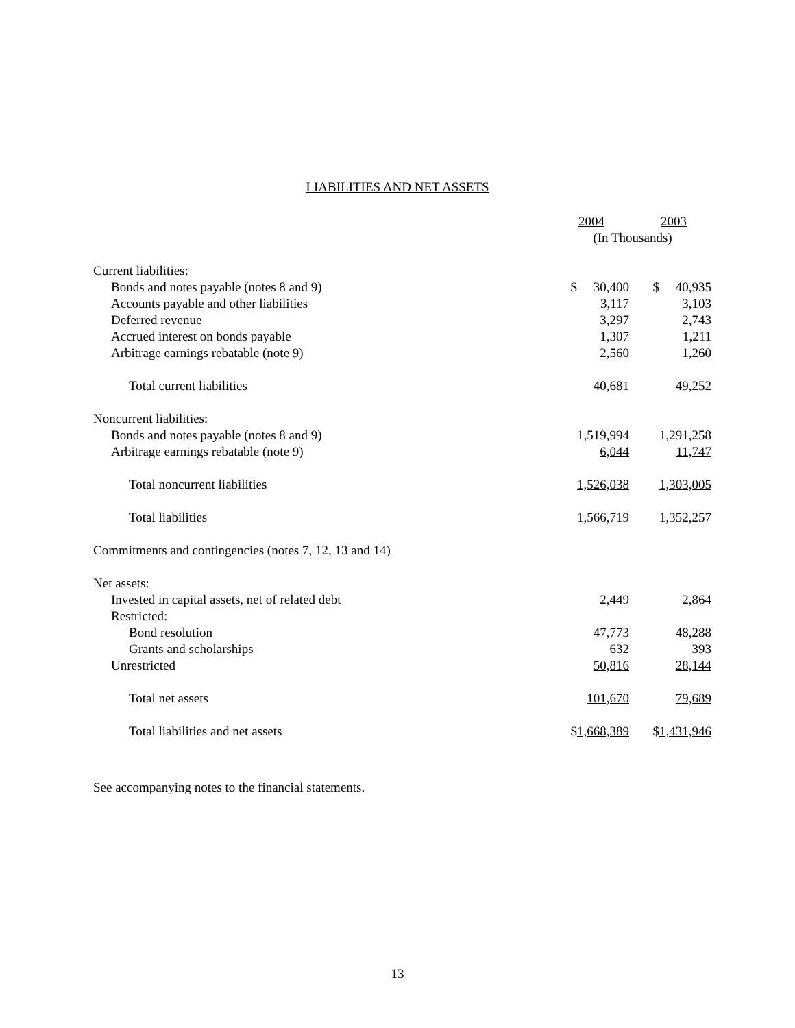LIABILITIES AND NET ASSETS
| | 2004 | | 2003 |
| | (In Thousands) | | |
| Current liabilities: | | | |
| Bonds and notes payable (notes 8 and 9) | $ 30,400 | | $ 40,935 |
| Accounts payable and other liabilities | 3,117 | | 3,103 |
| Deferred revenue | 3,297 | | 2,743 |
| Accrued interest on bonds payable | 1,307 | | 1,211 |
| Arbitrage earnings rebatable (note 9) | 2,560 | | 1,260 |
| Total current liabilities | 40,681 | | 49,252 |
| Noncurrent liabilities: | | | |
| Bonds and notes payable (notes 8 and 9) | 1,519,994 | | 1,291,258 |
| Arbitrage earnings rebatable (note 9) | 6,044 | | 11,747 |
| Total noncurrent liabilities | 1,526,038 | | 1,303,005 |
| Total liabilities | 1,566,719 | | 1,352,257 |
| Commitments and contingencies (notes 7, 12, 13 and 14) | | | |
| Net assets: | | | |
| Invested in capital assets, net of related debt | 2,449 | | 2,864 |
| Restricted: | | | |
| Bond resolution | 47,773 | | 48,288 |
| Grants and scholarships | 632 | | 393 |
| Unrestricted | 50,816 | | 28,144 |
| Total net assets | 101,670 | | 79,689 |
| Total liabilities and net assets | $ 1,668,389 | | $ 1,431,946 |
See accompanying notes to the financial statements.
13